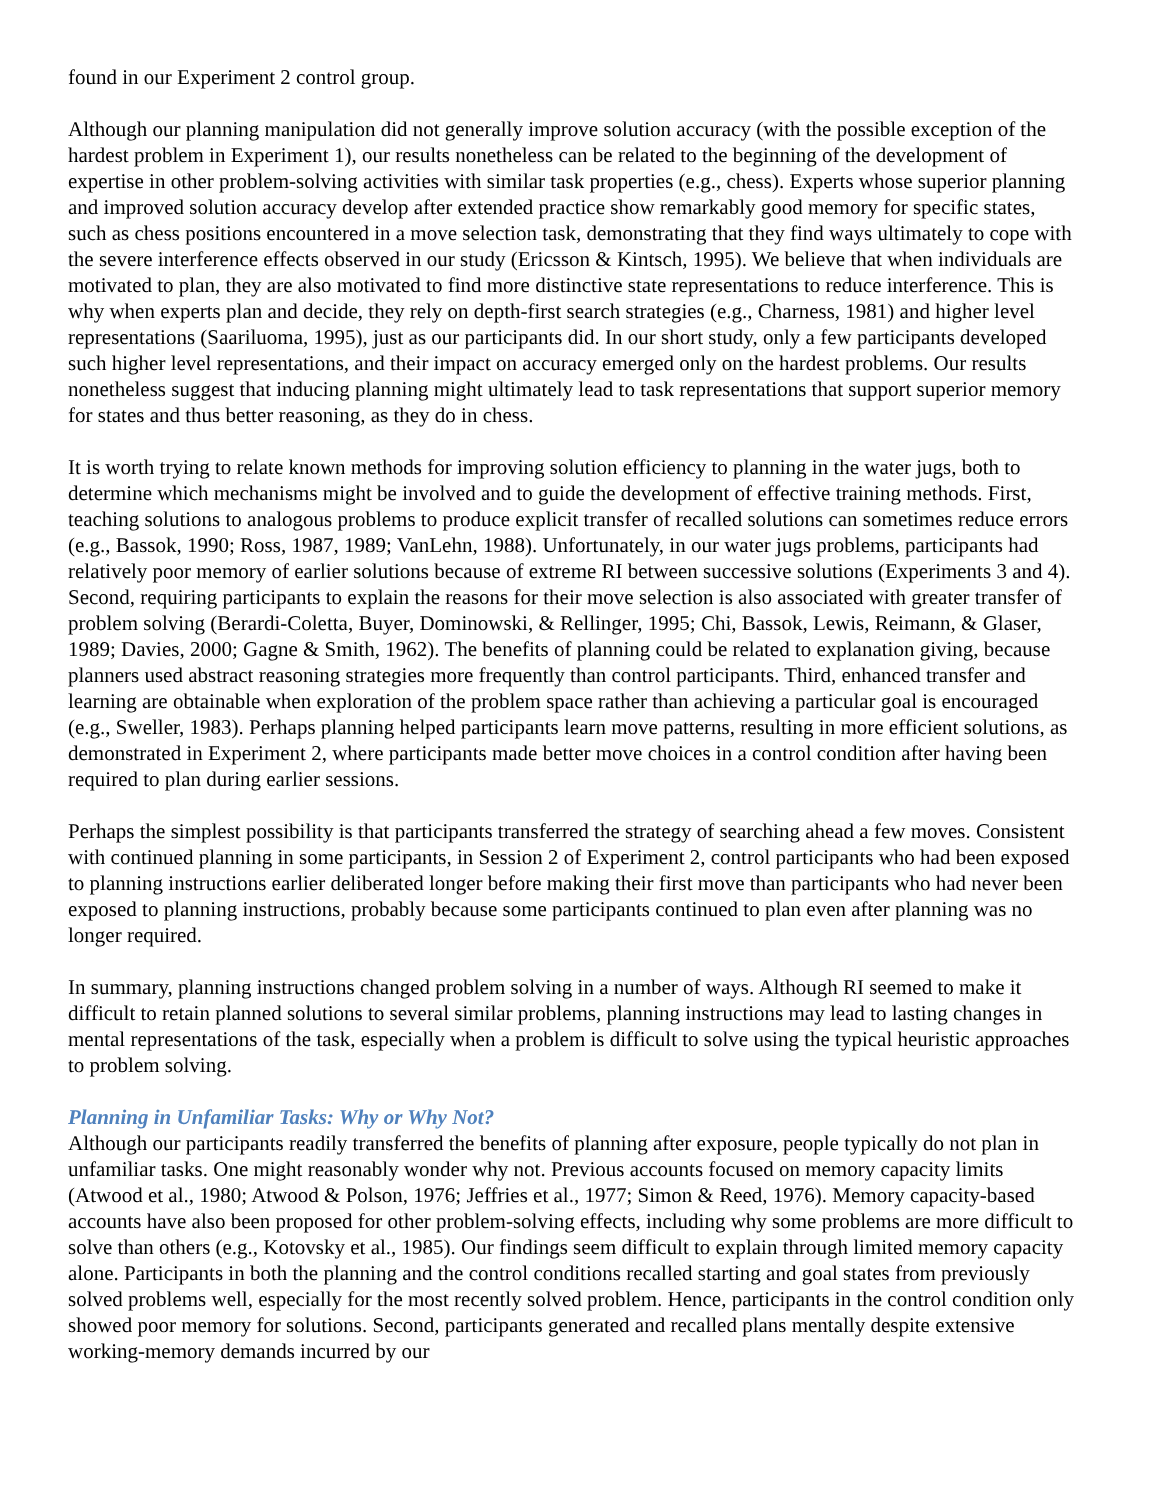found in our Experiment 2 control group.
Although our planning manipulation did not generally improve solution accuracy (with the possible exception of the hardest problem in Experiment 1), our results nonetheless can be related to the beginning of the development of expertise in other problem-solving activities with similar task properties (e.g., chess). Experts whose superior planning and improved solution accuracy develop after extended practice show remarkably good memory for specific states, such as chess positions encountered in a move selection task, demonstrating that they find ways ultimately to cope with the severe interference effects observed in our study (Ericsson & Kintsch, 1995). We believe that when individuals are motivated to plan, they are also motivated to find more distinctive state representations to reduce interference. This is why when experts plan and decide, they rely on depth-first search strategies (e.g., Charness, 1981) and higher level representations (Saariluoma, 1995), just as our participants did. In our short study, only a few participants developed such higher level representations, and their impact on accuracy emerged only on the hardest problems. Our results nonetheless suggest that inducing planning might ultimately lead to task representations that support superior memory for states and thus better reasoning, as they do in chess.
It is worth trying to relate known methods for improving solution efficiency to planning in the water jugs, both to determine which mechanisms might be involved and to guide the development of effective training methods. First, teaching solutions to analogous problems to produce explicit transfer of recalled solutions can sometimes reduce errors (e.g., Bassok, 1990; Ross, 1987, 1989; VanLehn, 1988). Unfortunately, in our water jugs problems, participants had relatively poor memory of earlier solutions because of extreme RI between successive solutions (Experiments 3 and 4). Second, requiring participants to explain the reasons for their move selection is also associated with greater transfer of problem solving (Berardi-Coletta, Buyer, Dominowski, & Rellinger, 1995; Chi, Bassok, Lewis, Reimann, & Glaser, 1989; Davies, 2000; Gagne & Smith, 1962). The benefits of planning could be related to explanation giving, because planners used abstract reasoning strategies more frequently than control participants. Third, enhanced transfer and learning are obtainable when exploration of the problem space rather than achieving a particular goal is encouraged (e.g., Sweller, 1983). Perhaps planning helped participants learn move patterns, resulting in more efficient solutions, as demonstrated in Experiment 2, where participants made better move choices in a control condition after having been required to plan during earlier sessions.
Perhaps the simplest possibility is that participants transferred the strategy of searching ahead a few moves. Consistent with continued planning in some participants, in Session 2 of Experiment 2, control participants who had been exposed to planning instructions earlier deliberated longer before making their first move than participants who had never been exposed to planning instructions, probably because some participants continued to plan even after planning was no longer required.
In summary, planning instructions changed problem solving in a number of ways. Although RI seemed to make it difficult to retain planned solutions to several similar problems, planning instructions may lead to lasting changes in mental representations of the task, especially when a problem is difficult to solve using the typical heuristic approaches to problem solving.
Planning in Unfamiliar Tasks: Why or Why Not?
Although our participants readily transferred the benefits of planning after exposure, people typically do not plan in unfamiliar tasks. One might reasonably wonder why not. Previous accounts focused on memory capacity limits (Atwood et al., 1980; Atwood & Polson, 1976; Jeffries et al., 1977; Simon & Reed, 1976). Memory capacity-based accounts have also been proposed for other problem-solving effects, including why some problems are more difficult to solve than others (e.g., Kotovsky et al., 1985). Our findings seem difficult to explain through limited memory capacity alone. Participants in both the planning and the control conditions recalled starting and goal states from previously solved problems well, especially for the most recently solved problem. Hence, participants in the control condition only showed poor memory for solutions. Second, participants generated and recalled plans mentally despite extensive working-memory demands incurred by our